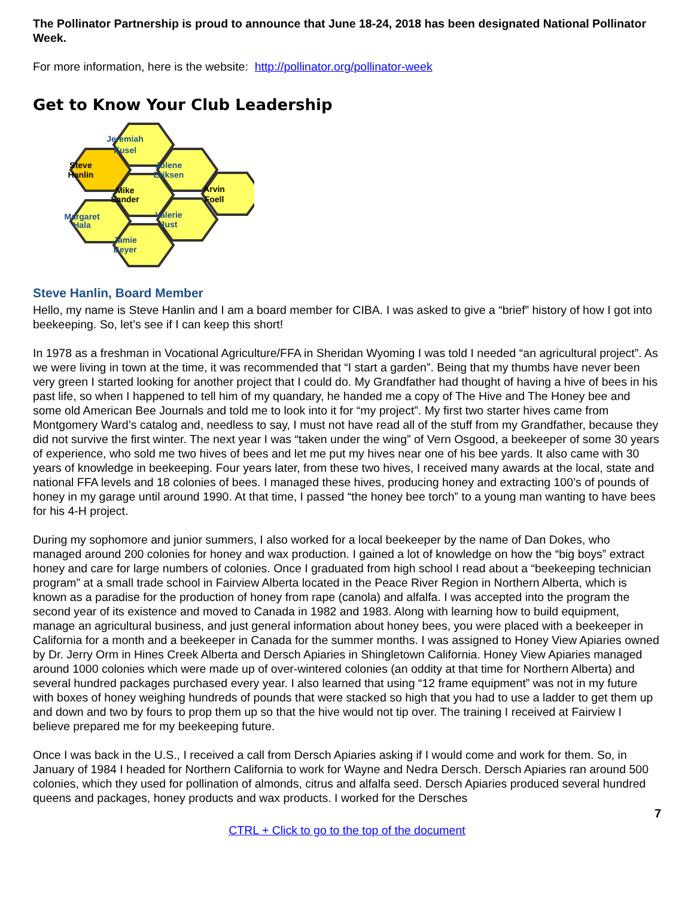The Pollinator Partnership is proud to announce that June 18-24, 2018 has been designated National Pollinator Week.
For more information, here is the website: http://pollinator.org/pollinator-week
Get to Know Your Club Leadership
Steve
Hanlin
Jeremiah
Kusel
Jolene
Eriksen
Arvin
Foell
Mike
Sander
Margaret
Hala
Valerie
Just
Jamie
Beyer
Steve Hanlin, Board Member
Hello, my name is Steve Hanlin and I am a board member for CIBA. I was asked to give a “brief” history of how I got into beekeeping. So, let’s see if I can keep this short!
In 1978 as a freshman in Vocational Agriculture/FFA in Sheridan Wyoming I was told I needed “an agricultural project”. As we were living in town at the time, it was recommended that “I start a garden”. Being that my thumbs have never been very green I started looking for another project that I could do. My Grandfather had thought of having a hive of bees in his past life, so when I happened to tell him of my quandary, he handed me a copy of The Hive and The Honey bee and some old American Bee Journals and told me to look into it for “my project”. My first two starter hives came from Montgomery Ward’s catalog and, needless to say, I must not have read all of the stuff from my Grandfather, because they did not survive the first winter. The next year I was “taken under the wing” of Vern Osgood, a beekeeper of some 30 years of experience, who sold me two hives of bees and let me put my hives near one of his bee yards. It also came with 30 years of knowledge in beekeeping. Four years later, from these two hives, I received many awards at the local, state and national FFA levels and 18 colonies of bees. I managed these hives, producing honey and extracting 100’s of pounds of honey in my garage until around 1990. At that time, I passed “the honey bee torch” to a young man wanting to have bees for his 4-H project.
During my sophomore and junior summers, I also worked for a local beekeeper by the name of Dan Dokes, who managed around 200 colonies for honey and wax production. I gained a lot of knowledge on how the “big boys” extract honey and care for large numbers of colonies. Once I graduated from high school I read about a “beekeeping technician program” at a small trade school in Fairview Alberta located in the Peace River Region in Northern Alberta, which is known as a paradise for the production of honey from rape (canola) and alfalfa. I was accepted into the program the second year of its existence and moved to Canada in 1982 and 1983. Along with learning how to build equipment, manage an agricultural business, and just general information about honey bees, you were placed with a beekeeper in California for a month and a beekeeper in Canada for the summer months. I was assigned to Honey View Apiaries owned by Dr. Jerry Orm in Hines Creek Alberta and Dersch Apiaries in Shingletown California. Honey View Apiaries managed around 1000 colonies which were made up of over-wintered colonies (an oddity at that time for Northern Alberta) and several hundred packages purchased every year. I also learned that using “12 frame equipment” was not in my future with boxes of honey weighing hundreds of pounds that were stacked so high that you had to use a ladder to get them up and down and two by fours to prop them up so that the hive would not tip over. The training I received at Fairview I believe prepared me for my beekeeping future.
Once I was back in the U.S., I received a call from Dersch Apiaries asking if I would come and work for them. So, in January of 1984 I headed for Northern California to work for Wayne and Nedra Dersch. Dersch Apiaries ran around 500 colonies, which they used for pollination of almonds, citrus and alfalfa seed. Dersch Apiaries produced several hundred queens and packages, honey products and wax products. I worked for the Dersches
7
CTRL + Click to go to the top of the document